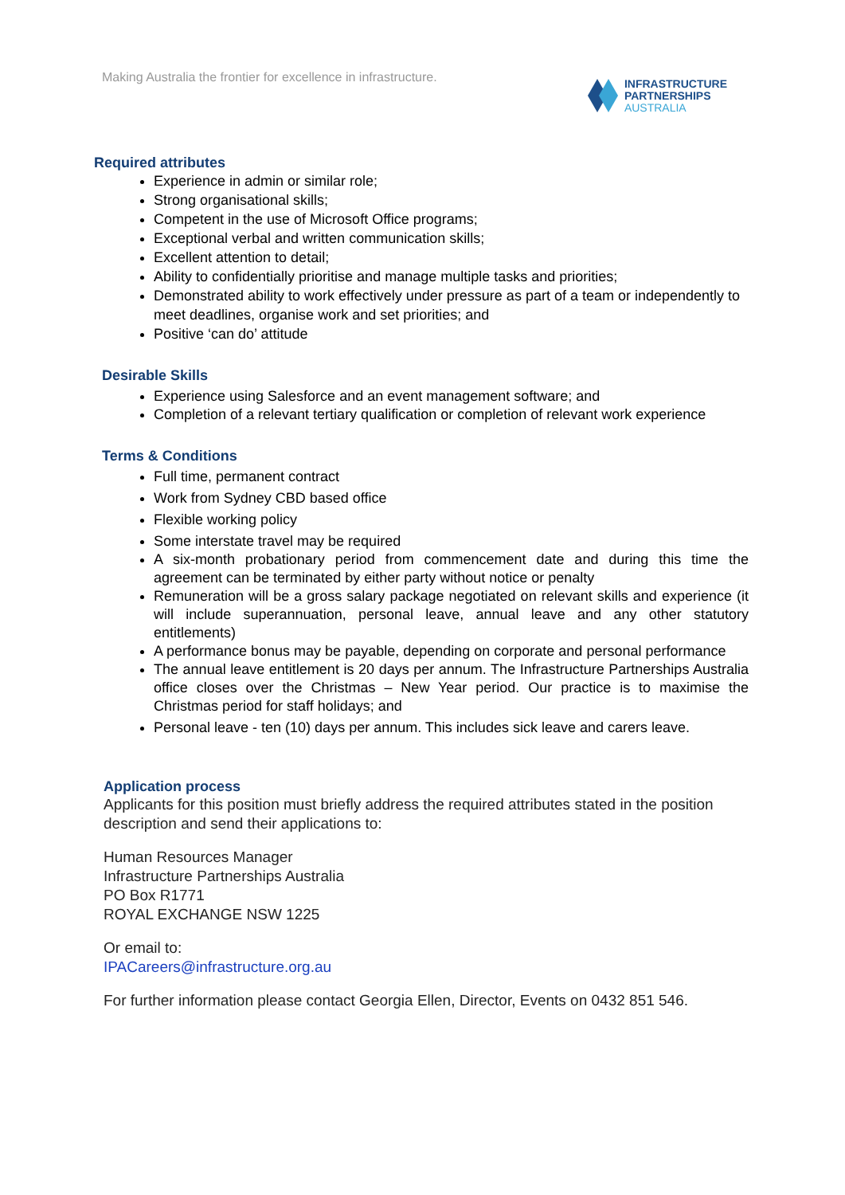Making Australia the frontier for excellence in infrastructure.
INFRASTRUCTURE
PARTNERSHIPS
AUSTRALIA
Required attributes
Experience in admin or similar role;
Strong organisational skills;
Competent in the use of Microsoft Office programs;
Exceptional verbal and written communication skills;
Excellent attention to detail;
Ability to confidentially prioritise and manage multiple tasks and priorities;
Demonstrated ability to work effectively under pressure as part of a team or independently to meet deadlines, organise work and set priorities; and
Positive ‘can do’ attitude
Desirable Skills
Experience using Salesforce and an event management software; and
Completion of a relevant tertiary qualification or completion of relevant work experience
Terms & Conditions
Full time, permanent contract
Work from Sydney CBD based office
Flexible working policy
Some interstate travel may be required
A six-month probationary period from commencement date and during this time the agreement can be terminated by either party without notice or penalty
Remuneration will be a gross salary package negotiated on relevant skills and experience (it will include superannuation, personal leave, annual leave and any other statutory entitlements)
A performance bonus may be payable, depending on corporate and personal performance
The annual leave entitlement is 20 days per annum. The Infrastructure Partnerships Australia office closes over the Christmas – New Year period. Our practice is to maximise the Christmas period for staff holidays; and
Personal leave - ten (10) days per annum. This includes sick leave and carers leave.
Application process
Applicants for this position must briefly address the required attributes stated in the position description and send their applications to:
Human Resources Manager
Infrastructure Partnerships Australia
PO Box R1771
ROYAL EXCHANGE NSW 1225
Or email to:
IPACareers@infrastructure.org.au
For further information please contact Georgia Ellen, Director, Events on 0432 851 546.